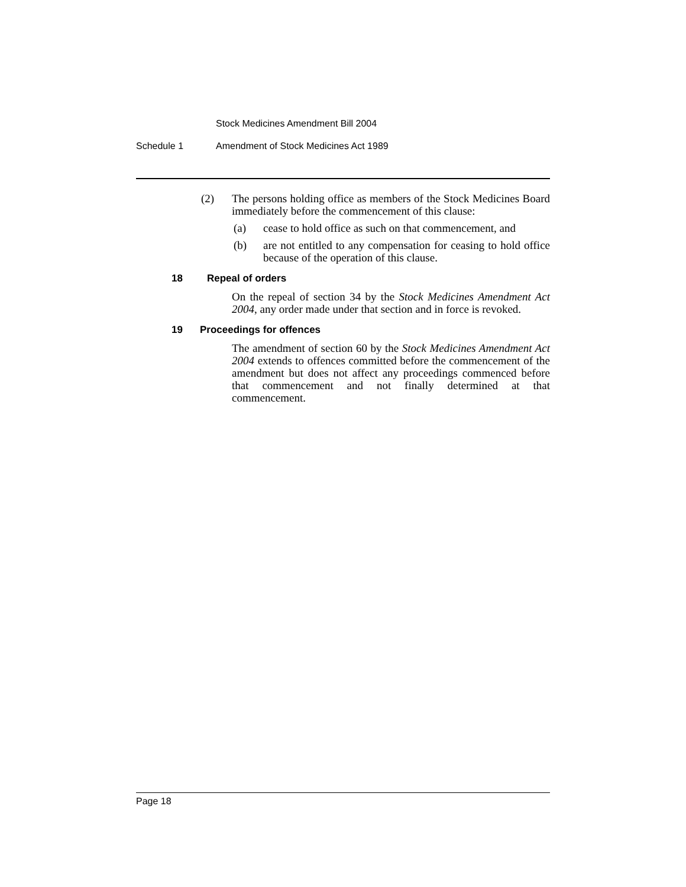Stock Medicines Amendment Bill 2004
Schedule 1 Amendment of Stock Medicines Act 1989
(2) The persons holding office as members of the Stock Medicines Board immediately before the commencement of this clause:
(a) cease to hold office as such on that commencement, and
(b) are not entitled to any compensation for ceasing to hold office because of the operation of this clause.
18 Repeal of orders
On the repeal of section 34 by the Stock Medicines Amendment Act 2004, any order made under that section and in force is revoked.
19 Proceedings for offences
The amendment of section 60 by the Stock Medicines Amendment Act 2004 extends to offences committed before the commencement of the amendment but does not affect any proceedings commenced before that commencement and not finally determined at that commencement.
Page 18